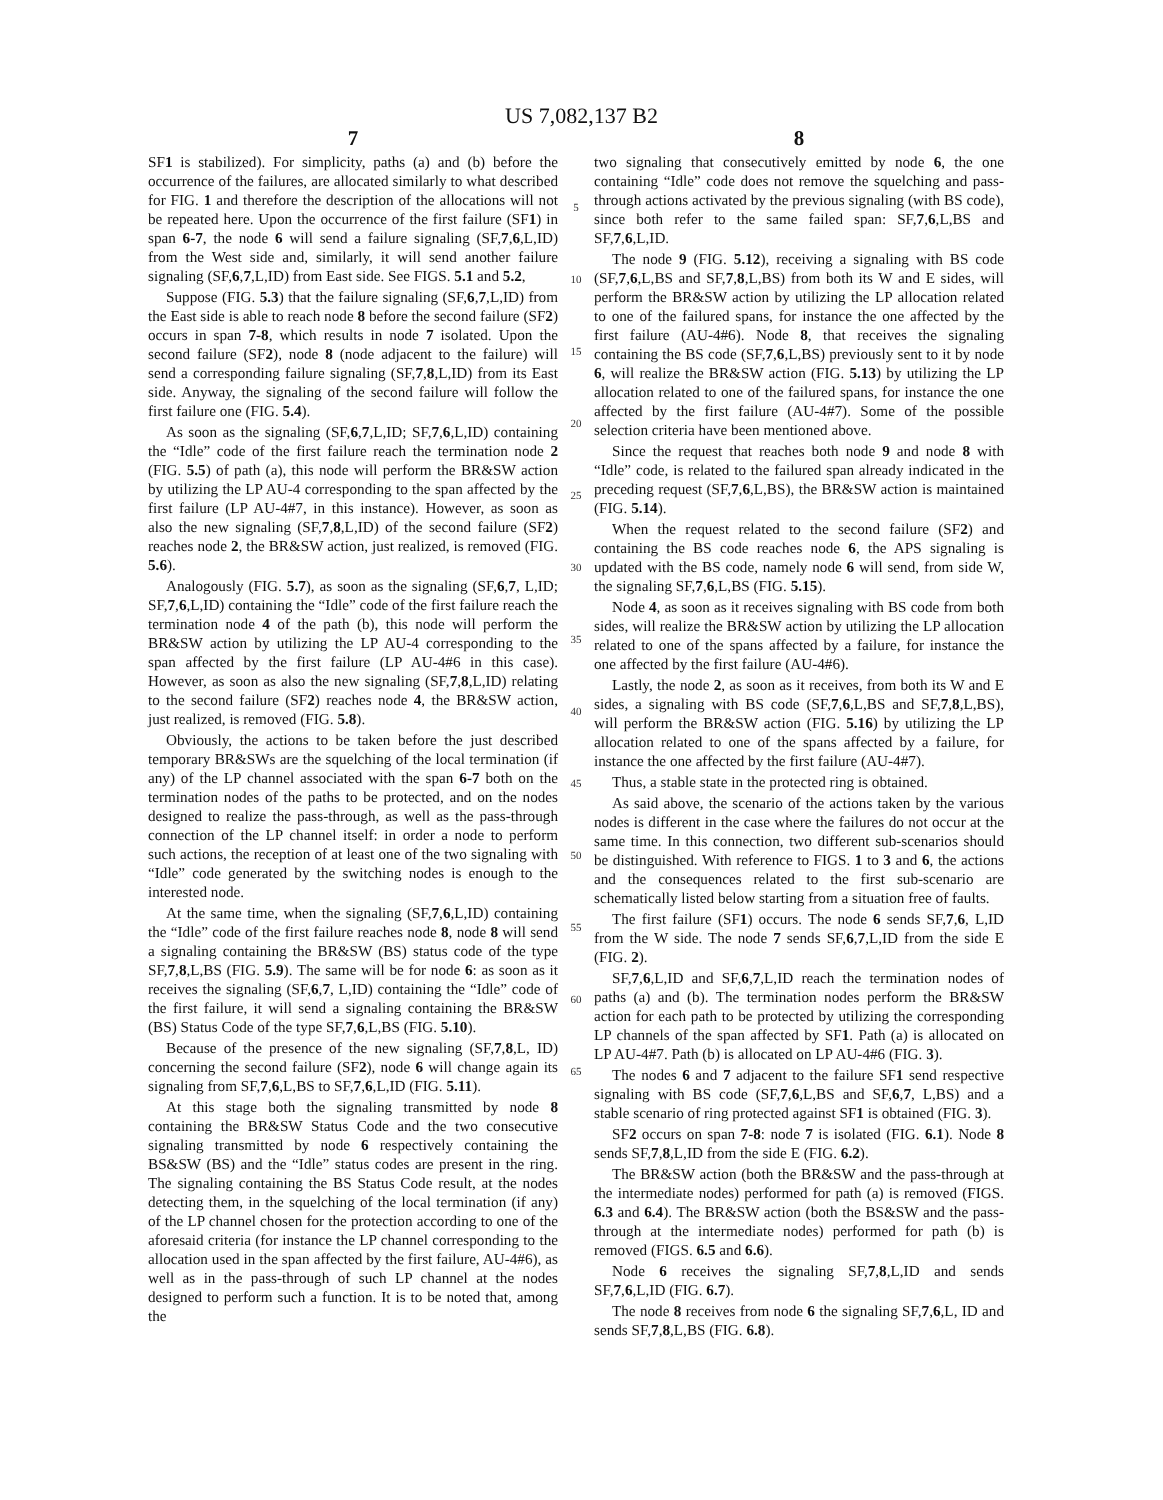US 7,082,137 B2
7
SF1 is stabilized). For simplicity, paths (a) and (b) before the occurrence of the failures, are allocated similarly to what described for FIG. 1 and therefore the description of the allocations will not be repeated here. Upon the occurrence of the first failure (SF1) in span 6-7, the node 6 will send a failure signaling (SF,7,6,L,ID) from the West side and, similarly, it will send another failure signaling (SF,6,7,L,ID) from East side. See FIGS. 5.1 and 5.2,
Suppose (FIG. 5.3) that the failure signaling (SF,6,7,L,ID) from the East side is able to reach node 8 before the second failure (SF2) occurs in span 7-8, which results in node 7 isolated. Upon the second failure (SF2), node 8 (node adjacent to the failure) will send a corresponding failure signaling (SF,7,8,L,ID) from its East side. Anyway, the signaling of the second failure will follow the first failure one (FIG. 5.4).
As soon as the signaling (SF,6,7,L,ID; SF,7,6,L,ID) containing the “Idle” code of the first failure reach the termination node 2 (FIG. 5.5) of path (a), this node will perform the BR&SW action by utilizing the LP AU-4 corresponding to the span affected by the first failure (LP AU-4#7, in this instance). However, as soon as also the new signaling (SF,7,8,L,ID) of the second failure (SF2) reaches node 2, the BR&SW action, just realized, is removed (FIG. 5.6).
Analogously (FIG. 5.7), as soon as the signaling (SF,6,7, L,ID; SF,7,6,L,ID) containing the “Idle” code of the first failure reach the termination node 4 of the path (b), this node will perform the BR&SW action by utilizing the LP AU-4 corresponding to the span affected by the first failure (LP AU-4#6 in this case). However, as soon as also the new signaling (SF,7,8,L,ID) relating to the second failure (SF2) reaches node 4, the BR&SW action, just realized, is removed (FIG. 5.8).
Obviously, the actions to be taken before the just described temporary BR&SWs are the squelching of the local termination (if any) of the LP channel associated with the span 6-7 both on the termination nodes of the paths to be protected, and on the nodes designed to realize the pass-through, as well as the pass-through connection of the LP channel itself: in order a node to perform such actions, the reception of at least one of the two signaling with “Idle” code generated by the switching nodes is enough to the interested node.
At the same time, when the signaling (SF,7,6,L,ID) containing the “Idle” code of the first failure reaches node 8, node 8 will send a signaling containing the BR&SW (BS) status code of the type SF,7,8,L,BS (FIG. 5.9). The same will be for node 6: as soon as it receives the signaling (SF,6,7, L,ID) containing the “Idle” code of the first failure, it will send a signaling containing the BR&SW (BS) Status Code of the type SF,7,6,L,BS (FIG. 5.10).
Because of the presence of the new signaling (SF,7,8,L, ID) concerning the second failure (SF2), node 6 will change again its signaling from SF,7,6,L,BS to SF,7,6,L,ID (FIG. 5.11).
At this stage both the signaling transmitted by node 8 containing the BR&SW Status Code and the two consecutive signaling transmitted by node 6 respectively containing the BS&SW (BS) and the “Idle” status codes are present in the ring. The signaling containing the BS Status Code result, at the nodes detecting them, in the squelching of the local termination (if any) of the LP channel chosen for the protection according to one of the aforesaid criteria (for instance the LP channel corresponding to the allocation used in the span affected by the first failure, AU-4#6), as well as in the pass-through of such LP channel at the nodes designed to perform such a function. It is to be noted that, among the
5
10
15
20
25
30
35
40
45
50
55
60
65
8
two signaling that consecutively emitted by node 6, the one containing “Idle” code does not remove the squelching and pass-through actions activated by the previous signaling (with BS code), since both refer to the same failed span: SF,7,6,L,BS and SF,7,6,L,ID.
The node 9 (FIG. 5.12), receiving a signaling with BS code (SF,7,6,L,BS and SF,7,8,L,BS) from both its W and E sides, will perform the BR&SW action by utilizing the LP allocation related to one of the failured spans, for instance the one affected by the first failure (AU-4#6). Node 8, that receives the signaling containing the BS code (SF,7,6,L,BS) previously sent to it by node 6, will realize the BR&SW action (FIG. 5.13) by utilizing the LP allocation related to one of the failured spans, for instance the one affected by the first failure (AU-4#7). Some of the possible selection criteria have been mentioned above.
Since the request that reaches both node 9 and node 8 with “Idle” code, is related to the failured span already indicated in the preceding request (SF,7,6,L,BS), the BR&SW action is maintained (FIG. 5.14).
When the request related to the second failure (SF2) and containing the BS code reaches node 6, the APS signaling is updated with the BS code, namely node 6 will send, from side W, the signaling SF,7,6,L,BS (FIG. 5.15).
Node 4, as soon as it receives signaling with BS code from both sides, will realize the BR&SW action by utilizing the LP allocation related to one of the spans affected by a failure, for instance the one affected by the first failure (AU-4#6).
Lastly, the node 2, as soon as it receives, from both its W and E sides, a signaling with BS code (SF,7,6,L,BS and SF,7,8,L,BS), will perform the BR&SW action (FIG. 5.16) by utilizing the LP allocation related to one of the spans affected by a failure, for instance the one affected by the first failure (AU-4#7).
Thus, a stable state in the protected ring is obtained.
As said above, the scenario of the actions taken by the various nodes is different in the case where the failures do not occur at the same time. In this connection, two different sub-scenarios should be distinguished. With reference to FIGS. 1 to 3 and 6, the actions and the consequences related to the first sub-scenario are schematically listed below starting from a situation free of faults.
The first failure (SF1) occurs. The node 6 sends SF,7,6, L,ID from the W side. The node 7 sends SF,6,7,L,ID from the side E (FIG. 2).
SF,7,6,L,ID and SF,6,7,L,ID reach the termination nodes of paths (a) and (b). The termination nodes perform the BR&SW action for each path to be protected by utilizing the corresponding LP channels of the span affected by SF1. Path (a) is allocated on LP AU-4#7. Path (b) is allocated on LP AU-4#6 (FIG. 3).
The nodes 6 and 7 adjacent to the failure SF1 send respective signaling with BS code (SF,7,6,L,BS and SF,6,7, L,BS) and a stable scenario of ring protected against SF1 is obtained (FIG. 3).
SF2 occurs on span 7-8: node 7 is isolated (FIG. 6.1). Node 8 sends SF,7,8,L,ID from the side E (FIG. 6.2).
The BR&SW action (both the BR&SW and the pass-through at the intermediate nodes) performed for path (a) is removed (FIGS. 6.3 and 6.4). The BR&SW action (both the BS&SW and the pass-through at the intermediate nodes) performed for path (b) is removed (FIGS. 6.5 and 6.6).
Node 6 receives the signaling SF,7,8,L,ID and sends SF,7,6,L,ID (FIG. 6.7).
The node 8 receives from node 6 the signaling SF,7,6,L, ID and sends SF,7,8,L,BS (FIG. 6.8).